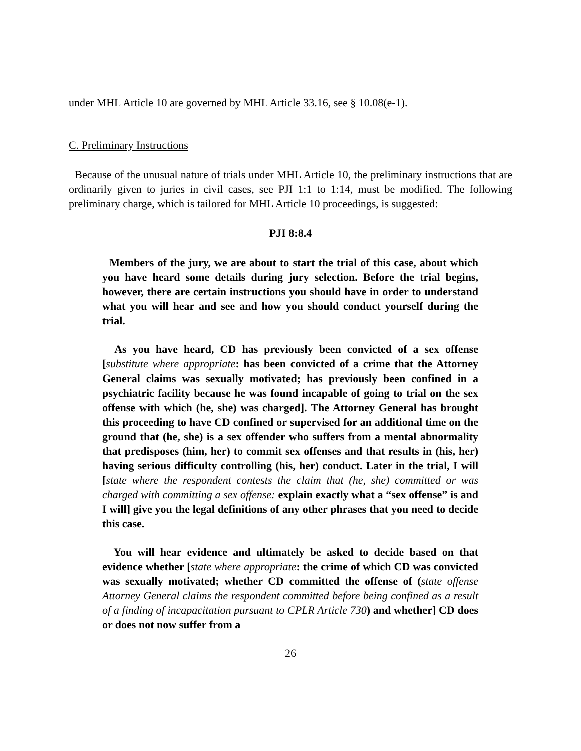under MHL Article 10 are governed by MHL Article 33.16, see § 10.08(e-1).
C. Preliminary Instructions
Because of the unusual nature of trials under MHL Article 10, the preliminary instructions that are ordinarily given to juries in civil cases, see PJI 1:1 to 1:14, must be modified. The following preliminary charge, which is tailored for MHL Article 10 proceedings, is suggested:
PJI 8:8.4
Members of the jury, we are about to start the trial of this case, about which you have heard some details during jury selection. Before the trial begins, however, there are certain instructions you should have in order to understand what you will hear and see and how you should conduct yourself during the trial.
As you have heard, CD has previously been convicted of a sex offense [substitute where appropriate: has been convicted of a crime that the Attorney General claims was sexually motivated; has previously been confined in a psychiatric facility because he was found incapable of going to trial on the sex offense with which (he, she) was charged]. The Attorney General has brought this proceeding to have CD confined or supervised for an additional time on the ground that (he, she) is a sex offender who suffers from a mental abnormality that predisposes (him, her) to commit sex offenses and that results in (his, her) having serious difficulty controlling (his, her) conduct. Later in the trial, I will [state where the respondent contests the claim that (he, she) committed or was charged with committing a sex offense: explain exactly what a “sex offense” is and I will] give you the legal definitions of any other phrases that you need to decide this case.
You will hear evidence and ultimately be asked to decide based on that evidence whether [state where appropriate: the crime of which CD was convicted was sexually motivated; whether CD committed the offense of (state offense Attorney General claims the respondent committed before being confined as a result of a finding of incapacitation pursuant to CPLR Article 730) and whether] CD does or does not now suffer from a
26